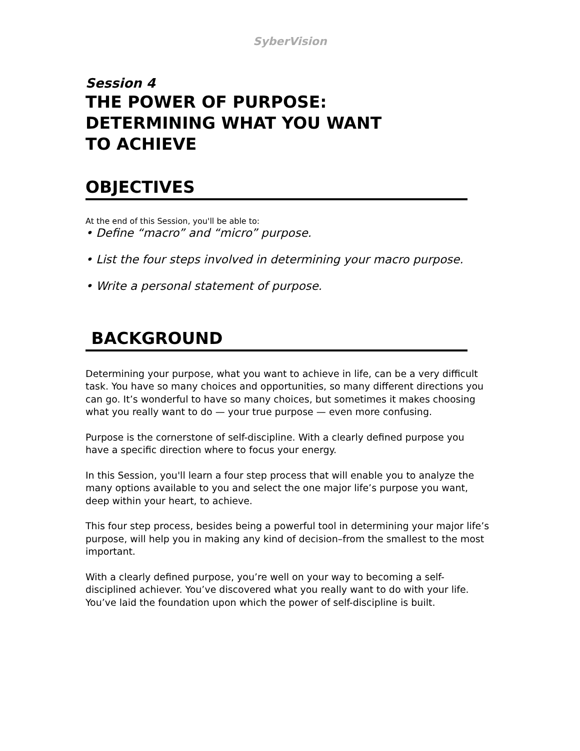SyberVision
Session 4
THE POWER OF PURPOSE:
DETERMINING WHAT YOU WANT
TO ACHIEVE
OBJECTIVES
At the end of this Session, you'll be able to:
• Define “macro” and “micro” purpose.
• List the four steps involved in determining your macro purpose.
• Write a personal statement of purpose.
BACKGROUND
Determining your purpose, what you want to achieve in life, can be a very difficult task. You have so many choices and opportunities, so many different directions you can go. It’s wonderful to have so many choices, but sometimes it makes choosing what you really want to do — your true purpose — even more confusing.
Purpose is the cornerstone of self-discipline. With a clearly defined purpose you have a specific direction where to focus your energy.
In this Session, you'll learn a four step process that will enable you to analyze the many options available to you and select the one major life’s purpose you want, deep within your heart, to achieve.
This four step process, besides being a powerful tool in determining your major life’s purpose, will help you in making any kind of decision–from the smallest to the most important.
With a clearly defined purpose, you’re well on your way to becoming a self-disciplined achiever. You’ve discovered what you really want to do with your life. You’ve laid the foundation upon which the power of self-discipline is built.